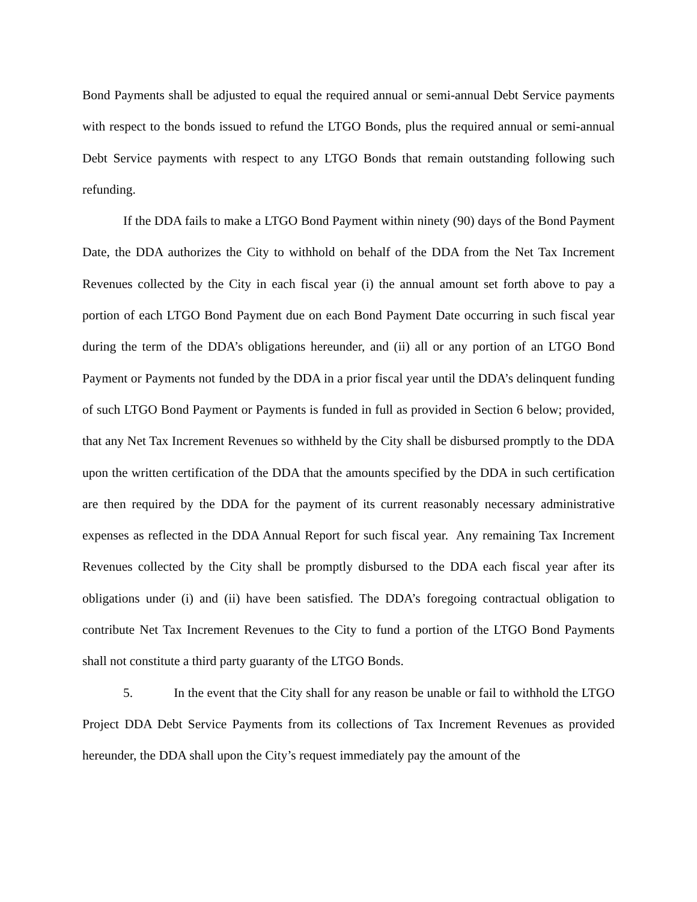Bond Payments shall be adjusted to equal the required annual or semi-annual Debt Service payments with respect to the bonds issued to refund the LTGO Bonds, plus the required annual or semi-annual Debt Service payments with respect to any LTGO Bonds that remain outstanding following such refunding.
If the DDA fails to make a LTGO Bond Payment within ninety (90) days of the Bond Payment Date, the DDA authorizes the City to withhold on behalf of the DDA from the Net Tax Increment Revenues collected by the City in each fiscal year (i) the annual amount set forth above to pay a portion of each LTGO Bond Payment due on each Bond Payment Date occurring in such fiscal year during the term of the DDA’s obligations hereunder, and (ii) all or any portion of an LTGO Bond Payment or Payments not funded by the DDA in a prior fiscal year until the DDA’s delinquent funding of such LTGO Bond Payment or Payments is funded in full as provided in Section 6 below; provided, that any Net Tax Increment Revenues so withheld by the City shall be disbursed promptly to the DDA upon the written certification of the DDA that the amounts specified by the DDA in such certification are then required by the DDA for the payment of its current reasonably necessary administrative expenses as reflected in the DDA Annual Report for such fiscal year. Any remaining Tax Increment Revenues collected by the City shall be promptly disbursed to the DDA each fiscal year after its obligations under (i) and (ii) have been satisfied. The DDA’s foregoing contractual obligation to contribute Net Tax Increment Revenues to the City to fund a portion of the LTGO Bond Payments shall not constitute a third party guaranty of the LTGO Bonds.
5. In the event that the City shall for any reason be unable or fail to withhold the LTGO Project DDA Debt Service Payments from its collections of Tax Increment Revenues as provided hereunder, the DDA shall upon the City’s request immediately pay the amount of the